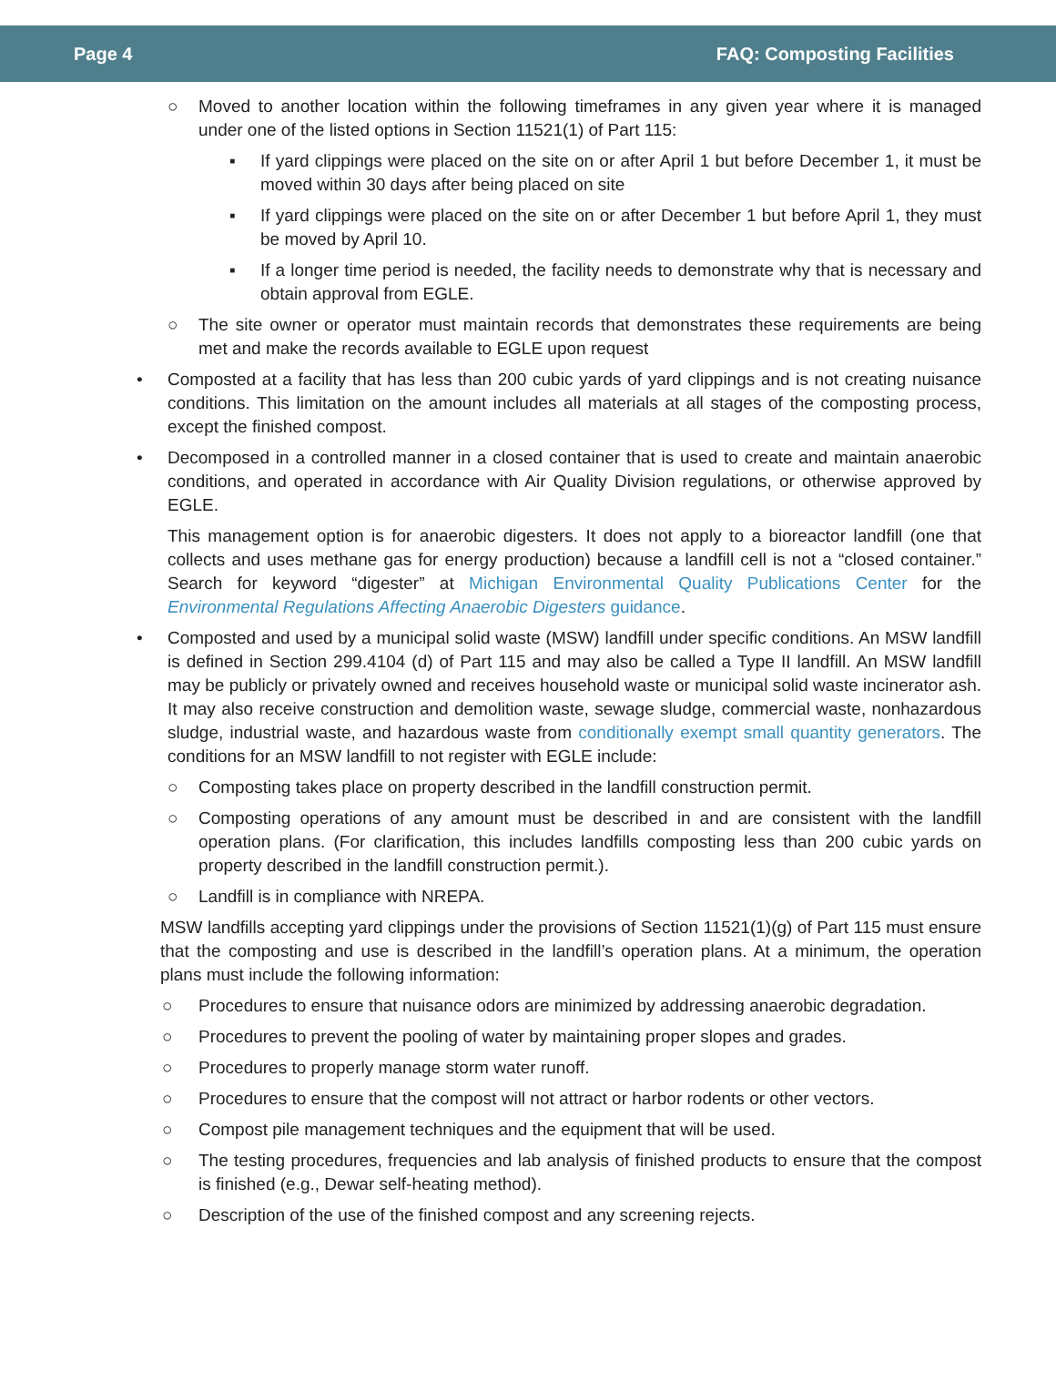Page 4 FAQ: Composting Facilities
○ Moved to another location within the following timeframes in any given year where it is managed under one of the listed options in Section 11521(1) of Part 115:
▪ If yard clippings were placed on the site on or after April 1 but before December 1, it must be moved within 30 days after being placed on site
▪ If yard clippings were placed on the site on or after December 1 but before April 1, they must be moved by April 10.
▪ If a longer time period is needed, the facility needs to demonstrate why that is necessary and obtain approval from EGLE.
○ The site owner or operator must maintain records that demonstrates these requirements are being met and make the records available to EGLE upon request
• Composted at a facility that has less than 200 cubic yards of yard clippings and is not creating nuisance conditions. This limitation on the amount includes all materials at all stages of the composting process, except the finished compost.
• Decomposed in a controlled manner in a closed container that is used to create and maintain anaerobic conditions, and operated in accordance with Air Quality Division regulations, or otherwise approved by EGLE.
This management option is for anaerobic digesters. It does not apply to a bioreactor landfill (one that collects and uses methane gas for energy production) because a landfill cell is not a “closed container.” Search for keyword “digester” at Michigan Environmental Quality Publications Center for the Environmental Regulations Affecting Anaerobic Digesters guidance.
• Composted and used by a municipal solid waste (MSW) landfill under specific conditions. An MSW landfill is defined in Section 299.4104 (d) of Part 115 and may also be called a Type II landfill. An MSW landfill may be publicly or privately owned and receives household waste or municipal solid waste incinerator ash. It may also receive construction and demolition waste, sewage sludge, commercial waste, nonhazardous sludge, industrial waste, and hazardous waste from conditionally exempt small quantity generators. The conditions for an MSW landfill to not register with EGLE include:
○ Composting takes place on property described in the landfill construction permit.
○ Composting operations of any amount must be described in and are consistent with the landfill operation plans. (For clarification, this includes landfills composting less than 200 cubic yards on property described in the landfill construction permit.).
○ Landfill is in compliance with NREPA.
MSW landfills accepting yard clippings under the provisions of Section 11521(1)(g) of Part 115 must ensure that the composting and use is described in the landfill’s operation plans. At a minimum, the operation plans must include the following information:
○ Procedures to ensure that nuisance odors are minimized by addressing anaerobic degradation.
○ Procedures to prevent the pooling of water by maintaining proper slopes and grades.
○ Procedures to properly manage storm water runoff.
○ Procedures to ensure that the compost will not attract or harbor rodents or other vectors.
○ Compost pile management techniques and the equipment that will be used.
○ The testing procedures, frequencies and lab analysis of finished products to ensure that the compost is finished (e.g., Dewar self-heating method).
○ Description of the use of the finished compost and any screening rejects.